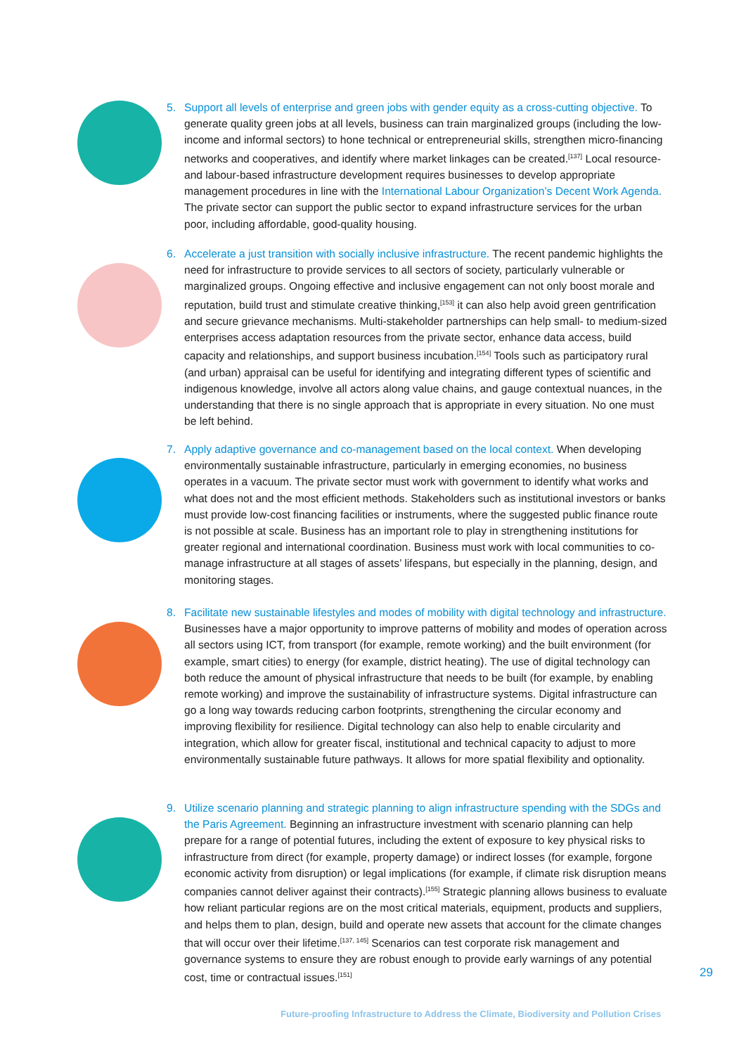5. Support all levels of enterprise and green jobs with gender equity as a cross-cutting objective. To generate quality green jobs at all levels, business can train marginalized groups (including the low-income and informal sectors) to hone technical or entrepreneurial skills, strengthen micro-financing networks and cooperatives, and identify where market linkages can be created.<sup>[137]</sup> Local resource- and labour-based infrastructure development requires businesses to develop appropriate management procedures in line with the International Labour Organization’s Decent Work Agenda. The private sector can support the public sector to expand infrastructure services for the urban poor, including affordable, good-quality housing.
6. Accelerate a just transition with socially inclusive infrastructure. The recent pandemic highlights the need for infrastructure to provide services to all sectors of society, particularly vulnerable or marginalized groups. Ongoing effective and inclusive engagement can not only boost morale and reputation, build trust and stimulate creative thinking,<sup>[153]</sup> it can also help avoid green gentrification and secure grievance mechanisms. Multi-stakeholder partnerships can help small- to medium-sized enterprises access adaptation resources from the private sector, enhance data access, build capacity and relationships, and support business incubation.<sup>[154]</sup> Tools such as participatory rural (and urban) appraisal can be useful for identifying and integrating different types of scientific and indigenous knowledge, involve all actors along value chains, and gauge contextual nuances, in the understanding that there is no single approach that is appropriate in every situation. No one must be left behind.
7. Apply adaptive governance and co-management based on the local context. When developing environmentally sustainable infrastructure, particularly in emerging economies, no business operates in a vacuum. The private sector must work with government to identify what works and what does not and the most efficient methods. Stakeholders such as institutional investors or banks must provide low-cost financing facilities or instruments, where the suggested public finance route is not possible at scale. Business has an important role to play in strengthening institutions for greater regional and international coordination. Business must work with local communities to co-manage infrastructure at all stages of assets’ lifespans, but especially in the planning, design, and monitoring stages.
8. Facilitate new sustainable lifestyles and modes of mobility with digital technology and infrastructure. Businesses have a major opportunity to improve patterns of mobility and modes of operation across all sectors using ICT, from transport (for example, remote working) and the built environment (for example, smart cities) to energy (for example, district heating). The use of digital technology can both reduce the amount of physical infrastructure that needs to be built (for example, by enabling remote working) and improve the sustainability of infrastructure systems. Digital infrastructure can go a long way towards reducing carbon footprints, strengthening the circular economy and improving flexibility for resilience. Digital technology can also help to enable circularity and integration, which allow for greater fiscal, institutional and technical capacity to adjust to more environmentally sustainable future pathways. It allows for more spatial flexibility and optionality.
9. Utilize scenario planning and strategic planning to align infrastructure spending with the SDGs and the Paris Agreement. Beginning an infrastructure investment with scenario planning can help prepare for a range of potential futures, including the extent of exposure to key physical risks to infrastructure from direct (for example, property damage) or indirect losses (for example, forgone economic activity from disruption) or legal implications (for example, if climate risk disruption means companies cannot deliver against their contracts).<sup>[155]</sup> Strategic planning allows business to evaluate how reliant particular regions are on the most critical materials, equipment, products and suppliers, and helps them to plan, design, build and operate new assets that account for the climate changes that will occur over their lifetime.<sup>[137, 145]</sup> Scenarios can test corporate risk management and governance systems to ensure they are robust enough to provide early warnings of any potential cost, time or contractual issues.<sup>[151]</sup>
29
Future-proofing Infrastructure to Address the Climate, Biodiversity and Pollution Crises